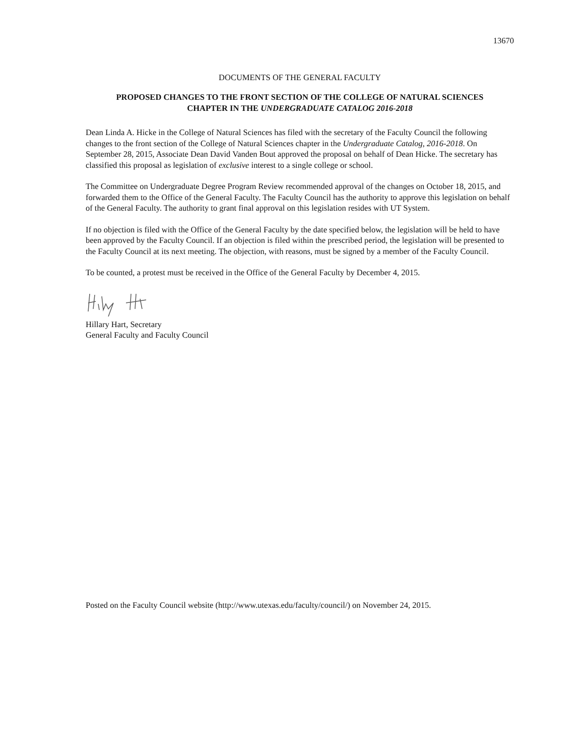13670
DOCUMENTS OF THE GENERAL FACULTY
PROPOSED CHANGES TO THE FRONT SECTION OF THE COLLEGE OF NATURAL SCIENCES
CHAPTER IN THE UNDERGRADUATE CATALOG 2016-2018
Dean Linda A. Hicke in the College of Natural Sciences has filed with the secretary of the Faculty Council the following changes to the front section of the College of Natural Sciences chapter in the Undergraduate Catalog, 2016-2018. On September 28, 2015, Associate Dean David Vanden Bout approved the proposal on behalf of Dean Hicke. The secretary has classified this proposal as legislation of exclusive interest to a single college or school.
The Committee on Undergraduate Degree Program Review recommended approval of the changes on October 18, 2015, and forwarded them to the Office of the General Faculty. The Faculty Council has the authority to approve this legislation on behalf of the General Faculty. The authority to grant final approval on this legislation resides with UT System.
If no objection is filed with the Office of the General Faculty by the date specified below, the legislation will be held to have been approved by the Faculty Council. If an objection is filed within the prescribed period, the legislation will be presented to the Faculty Council at its next meeting. The objection, with reasons, must be signed by a member of the Faculty Council.
To be counted, a protest must be received in the Office of the General Faculty by December 4, 2015.
Hillary Hart, Secretary
General Faculty and Faculty Council
Posted on the Faculty Council website (http://www.utexas.edu/faculty/council/) on November 24, 2015.